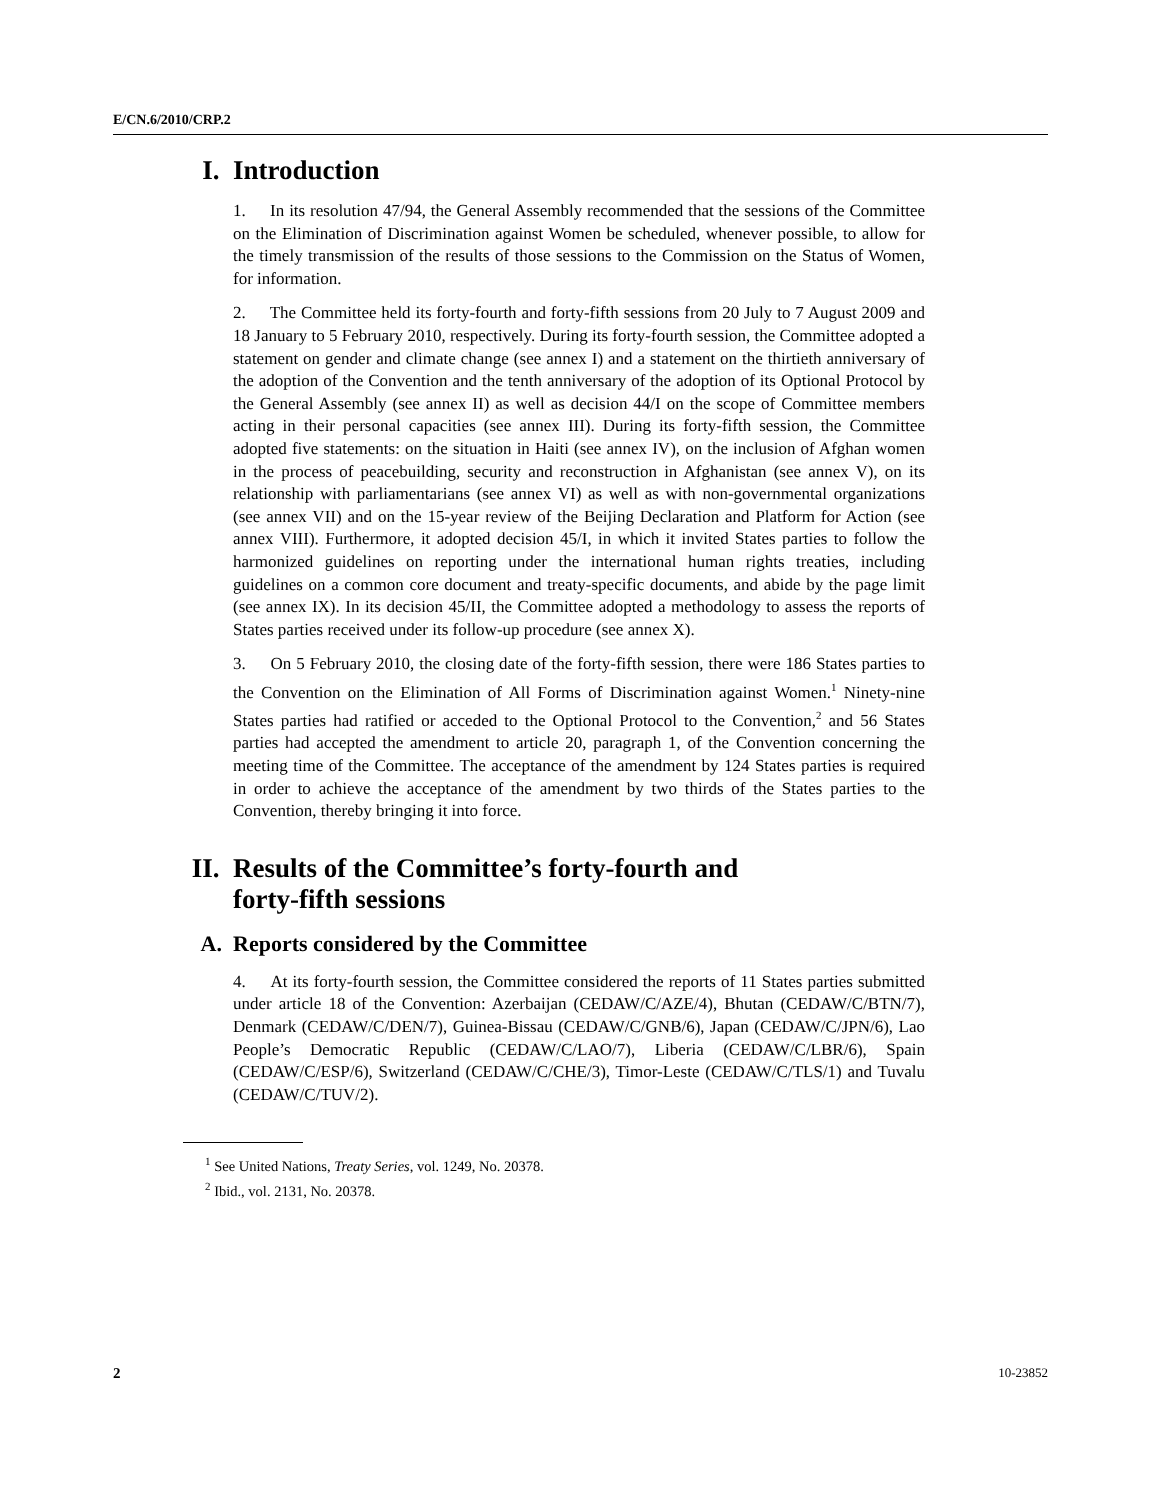E/CN.6/2010/CRP.2
I. Introduction
1. In its resolution 47/94, the General Assembly recommended that the sessions of the Committee on the Elimination of Discrimination against Women be scheduled, whenever possible, to allow for the timely transmission of the results of those sessions to the Commission on the Status of Women, for information.
2. The Committee held its forty-fourth and forty-fifth sessions from 20 July to 7 August 2009 and 18 January to 5 February 2010, respectively. During its forty-fourth session, the Committee adopted a statement on gender and climate change (see annex I) and a statement on the thirtieth anniversary of the adoption of the Convention and the tenth anniversary of the adoption of its Optional Protocol by the General Assembly (see annex II) as well as decision 44/I on the scope of Committee members acting in their personal capacities (see annex III). During its forty-fifth session, the Committee adopted five statements: on the situation in Haiti (see annex IV), on the inclusion of Afghan women in the process of peacebuilding, security and reconstruction in Afghanistan (see annex V), on its relationship with parliamentarians (see annex VI) as well as with non-governmental organizations (see annex VII) and on the 15-year review of the Beijing Declaration and Platform for Action (see annex VIII). Furthermore, it adopted decision 45/I, in which it invited States parties to follow the harmonized guidelines on reporting under the international human rights treaties, including guidelines on a common core document and treaty-specific documents, and abide by the page limit (see annex IX). In its decision 45/II, the Committee adopted a methodology to assess the reports of States parties received under its follow-up procedure (see annex X).
3. On 5 February 2010, the closing date of the forty-fifth session, there were 186 States parties to the Convention on the Elimination of All Forms of Discrimination against Women.<sup>1</sup> Ninety-nine States parties had ratified or acceded to the Optional Protocol to the Convention,<sup>2</sup> and 56 States parties had accepted the amendment to article 20, paragraph 1, of the Convention concerning the meeting time of the Committee. The acceptance of the amendment by 124 States parties is required in order to achieve the acceptance of the amendment by two thirds of the States parties to the Convention, thereby bringing it into force.
II. Results of the Committee’s forty-fourth and
forty-fifth sessions
A. Reports considered by the Committee
4. At its forty-fourth session, the Committee considered the reports of 11 States parties submitted under article 18 of the Convention: Azerbaijan (CEDAW/C/AZE/4), Bhutan (CEDAW/C/BTN/7), Denmark (CEDAW/C/DEN/7), Guinea-Bissau (CEDAW/C/GNB/6), Japan (CEDAW/C/JPN/6), Lao People’s Democratic Republic (CEDAW/C/LAO/7), Liberia (CEDAW/C/LBR/6), Spain (CEDAW/C/ESP/6), Switzerland (CEDAW/C/CHE/3), Timor-Leste (CEDAW/C/TLS/1) and Tuvalu (CEDAW/C/TUV/2).
<sup>1</sup> See United Nations, Treaty Series, vol. 1249, No. 20378.
<sup>2</sup> Ibid., vol. 2131, No. 20378.
2 10-23852